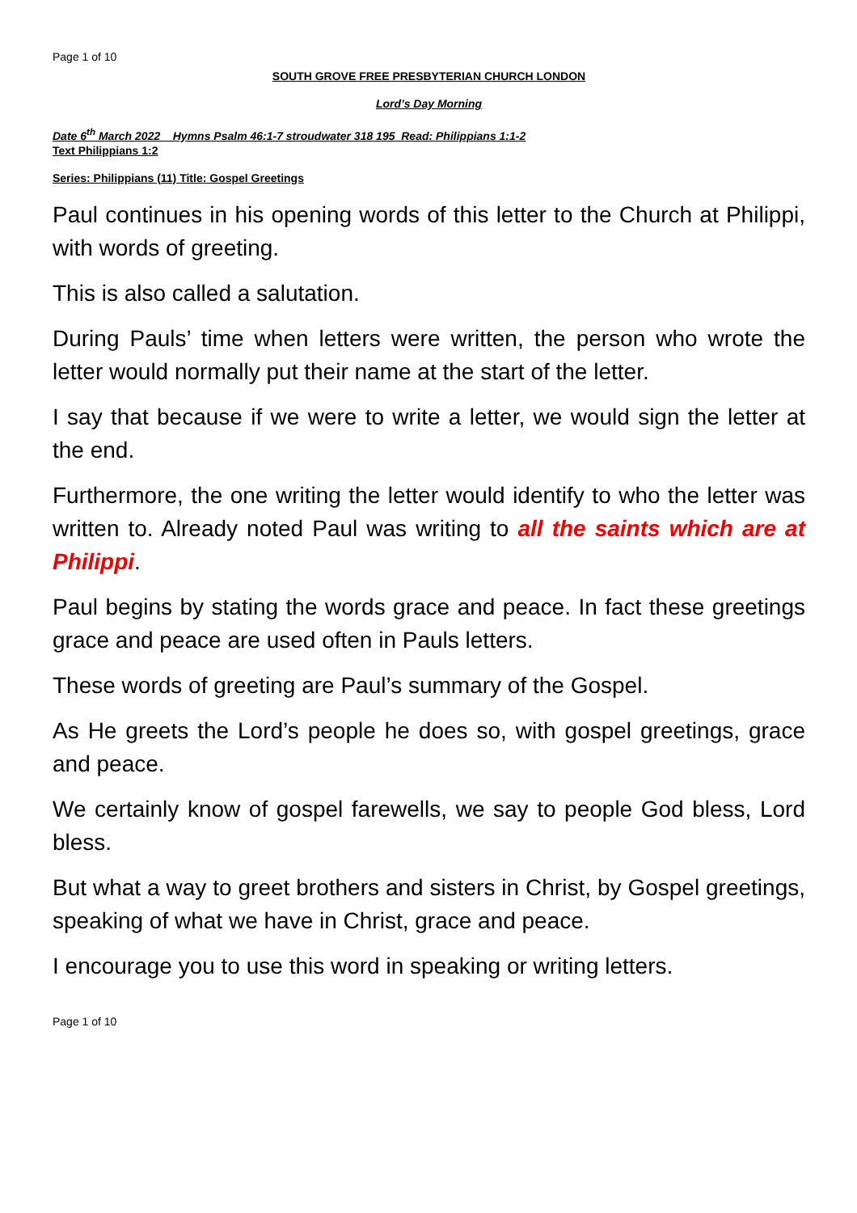Page 1 of 10
SOUTH GROVE FREE PRESBYTERIAN CHURCH LONDON
Lord’s Day Morning
Date 6<sup>th</sup> March 2022 Hymns Psalm 46:1-7 stroudwater 318 195 Read: Philippians 1:1-2
Text Philippians 1:2
Series: Philippians (11) Title: Gospel Greetings
Paul continues in his opening words of this letter to the Church at Philippi, with words of greeting.
This is also called a salutation.
During Pauls’ time when letters were written, the person who wrote the letter would normally put their name at the start of the letter.
I say that because if we were to write a letter, we would sign the letter at the end.
Furthermore, the one writing the letter would identify to who the letter was written to. Already noted Paul was writing to all the saints which are at Philippi.
Paul begins by stating the words grace and peace. In fact these greetings grace and peace are used often in Pauls letters.
These words of greeting are Paul’s summary of the Gospel.
As He greets the Lord’s people he does so, with gospel greetings, grace and peace.
We certainly know of gospel farewells, we say to people God bless, Lord bless.
But what a way to greet brothers and sisters in Christ, by Gospel greetings, speaking of what we have in Christ, grace and peace.
I encourage you to use this word in speaking or writing letters.
Page 1 of 10